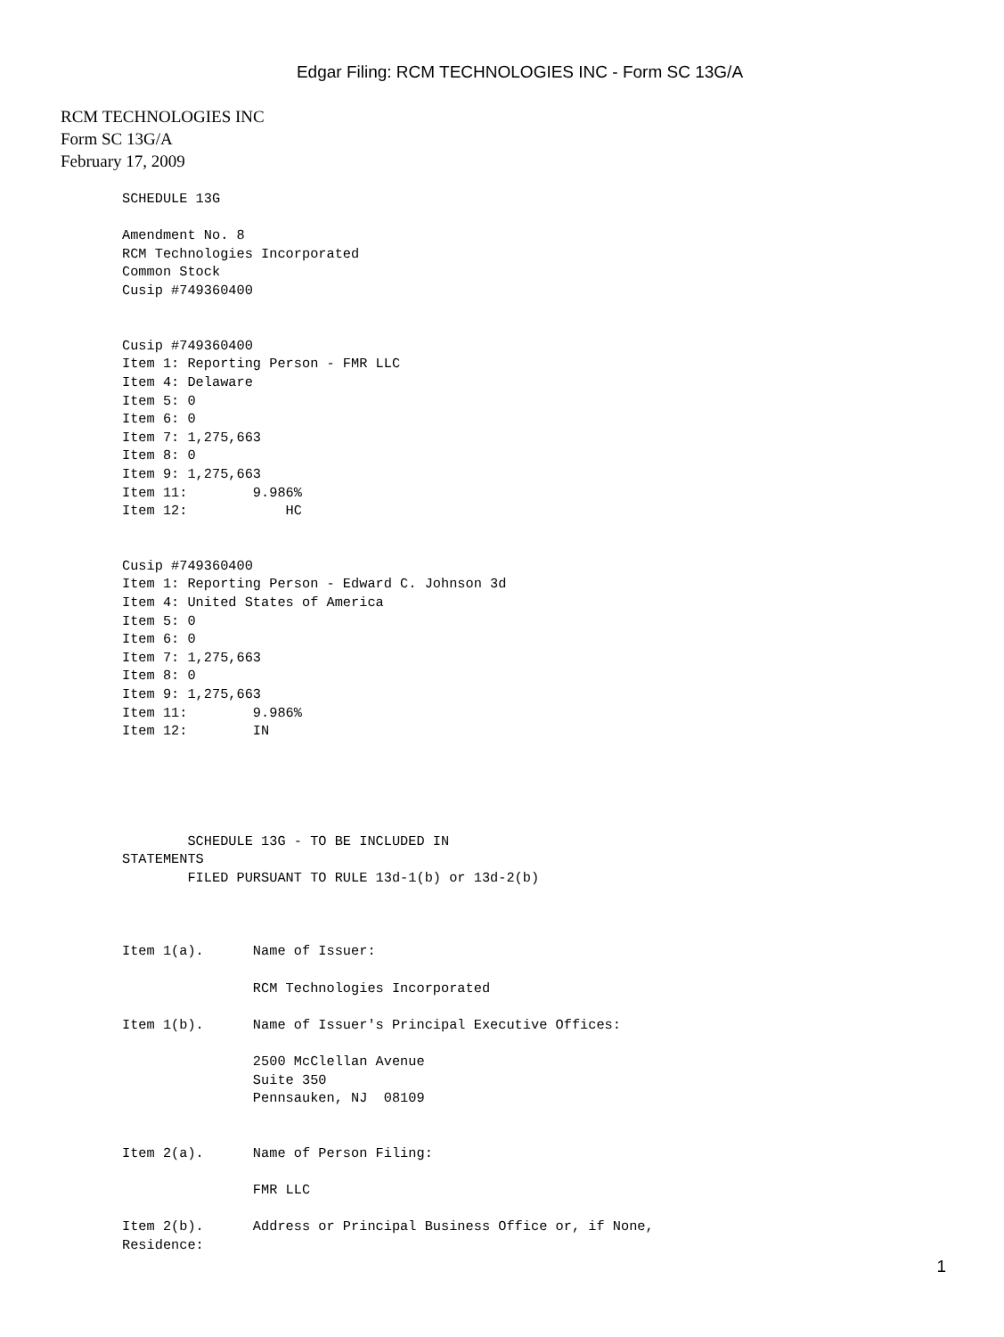Edgar Filing: RCM TECHNOLOGIES INC - Form SC 13G/A
RCM TECHNOLOGIES INC
Form SC 13G/A
February 17, 2009
SCHEDULE 13G

Amendment No. 8
RCM Technologies Incorporated
Common Stock
Cusip #749360400


Cusip #749360400
Item 1: Reporting Person - FMR LLC
Item 4: Delaware
Item 5: 0
Item 6: 0
Item 7: 1,275,663
Item 8: 0
Item 9: 1,275,663
Item 11:        9.986%
Item 12:            HC


Cusip #749360400
Item 1: Reporting Person - Edward C. Johnson 3d
Item 4: United States of America
Item 5: 0
Item 6: 0
Item 7: 1,275,663
Item 8: 0
Item 9: 1,275,663
Item 11:        9.986%
Item 12:        IN





        SCHEDULE 13G - TO BE INCLUDED IN
STATEMENTS
        FILED PURSUANT TO RULE 13d-1(b) or 13d-2(b)



Item 1(a).      Name of Issuer:

                RCM Technologies Incorporated

Item 1(b).      Name of Issuer's Principal Executive Offices:

                2500 McClellan Avenue
                Suite 350
                Pennsauken, NJ  08109


Item 2(a).      Name of Person Filing:

                FMR LLC

Item 2(b).      Address or Principal Business Office or, if None,
Residence:
1